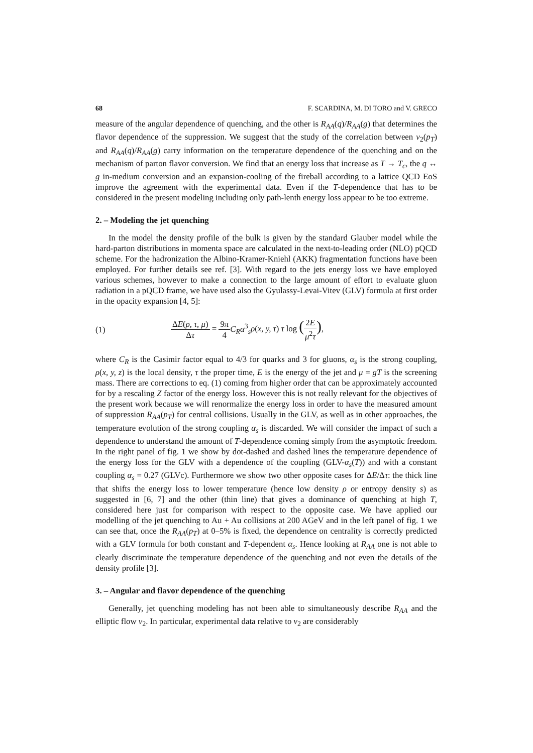68 F. SCARDINA, M. DI TORO and V. GRECO
measure of the angular dependence of quenching, and the other is R<sub>AA</sub>(q)/R<sub>AA</sub>(g) that determines the flavor dependence of the suppression. We suggest that the study of the correlation between v<sub>2</sub>(p<sub>T</sub>) and R<sub>AA</sub>(q)/R<sub>AA</sub>(g) carry information on the temperature dependence of the quenching and on the mechanism of parton flavor conversion. We find that an energy loss that increase as T → T<sub>c</sub>, the q ↔ g in-medium conversion and an expansion-cooling of the fireball according to a lattice QCD EoS improve the agreement with the experimental data. Even if the T-dependence that has to be considered in the present modeling including only path-lenth energy loss appear to be too extreme.
2. – Modeling the jet quenching
In the model the density profile of the bulk is given by the standard Glauber model while the hard-parton distributions in momenta space are calculated in the next-to-leading order (NLO) pQCD scheme. For the hadronization the Albino-Kramer-Kniehl (AKK) fragmentation functions have been employed. For further details see ref. [3]. With regard to the jets energy loss we have employed various schemes, however to make a connection to the large amount of effort to evaluate gluon radiation in a pQCD frame, we have used also the Gyulassy-Levai-Vitev (GLV) formula at first order in the opacity expansion [4, 5]:
(1) ΔE(ρ, τ, μ) Δτ = 9π 4 C<sub>R</sub>α<sup>3</sup><sub>s</sub>ρ(x, y, τ) τ log (2E μ<sup>2</sup>τ),
where C<sub>R</sub> is the Casimir factor equal to 4/3 for quarks and 3 for gluons, α<sub>s</sub> is the strong coupling, ρ(x, y, z) is the local density, τ the proper time, E is the energy of the jet and μ = gT is the screening mass. There are corrections to eq. (1) coming from higher order that can be approximately accounted for by a rescaling Z factor of the energy loss. However this is not really relevant for the objectives of the present work because we will renormalize the energy loss in order to have the measured amount of suppression R<sub>AA</sub>(p<sub>T</sub>) for central collisions. Usually in the GLV, as well as in other approaches, the temperature evolution of the strong coupling α<sub>s</sub> is discarded. We will consider the impact of such a dependence to understand the amount of T-dependence coming simply from the asymptotic freedom. In the right panel of fig. 1 we show by dot-dashed and dashed lines the temperature dependence of the energy loss for the GLV with a dependence of the coupling (GLV-α<sub>s</sub>(T)) and with a constant coupling α<sub>s</sub> = 0.27 (GLVc). Furthermore we show two other opposite cases for ΔE/Δτ: the thick line that shifts the energy loss to lower temperature (hence low density ρ or entropy density s) as suggested in [6, 7] and the other (thin line) that gives a dominance of quenching at high T, considered here just for comparison with respect to the opposite case. We have applied our modelling of the jet quenching to Au + Au collisions at 200 AGeV and in the left panel of fig. 1 we can see that, once the R<sub>AA</sub>(p<sub>T</sub>) at 0–5% is fixed, the dependence on centrality is correctly predicted with a GLV formula for both constant and T-dependent α<sub>s</sub>. Hence looking at R<sub>AA</sub> one is not able to clearly discriminate the temperature dependence of the quenching and not even the details of the density profile [3].
3. – Angular and flavor dependence of the quenching
Generally, jet quenching modeling has not been able to simultaneously describe R<sub>AA</sub> and the elliptic flow v<sub>2</sub>. In particular, experimental data relative to v<sub>2</sub> are considerably